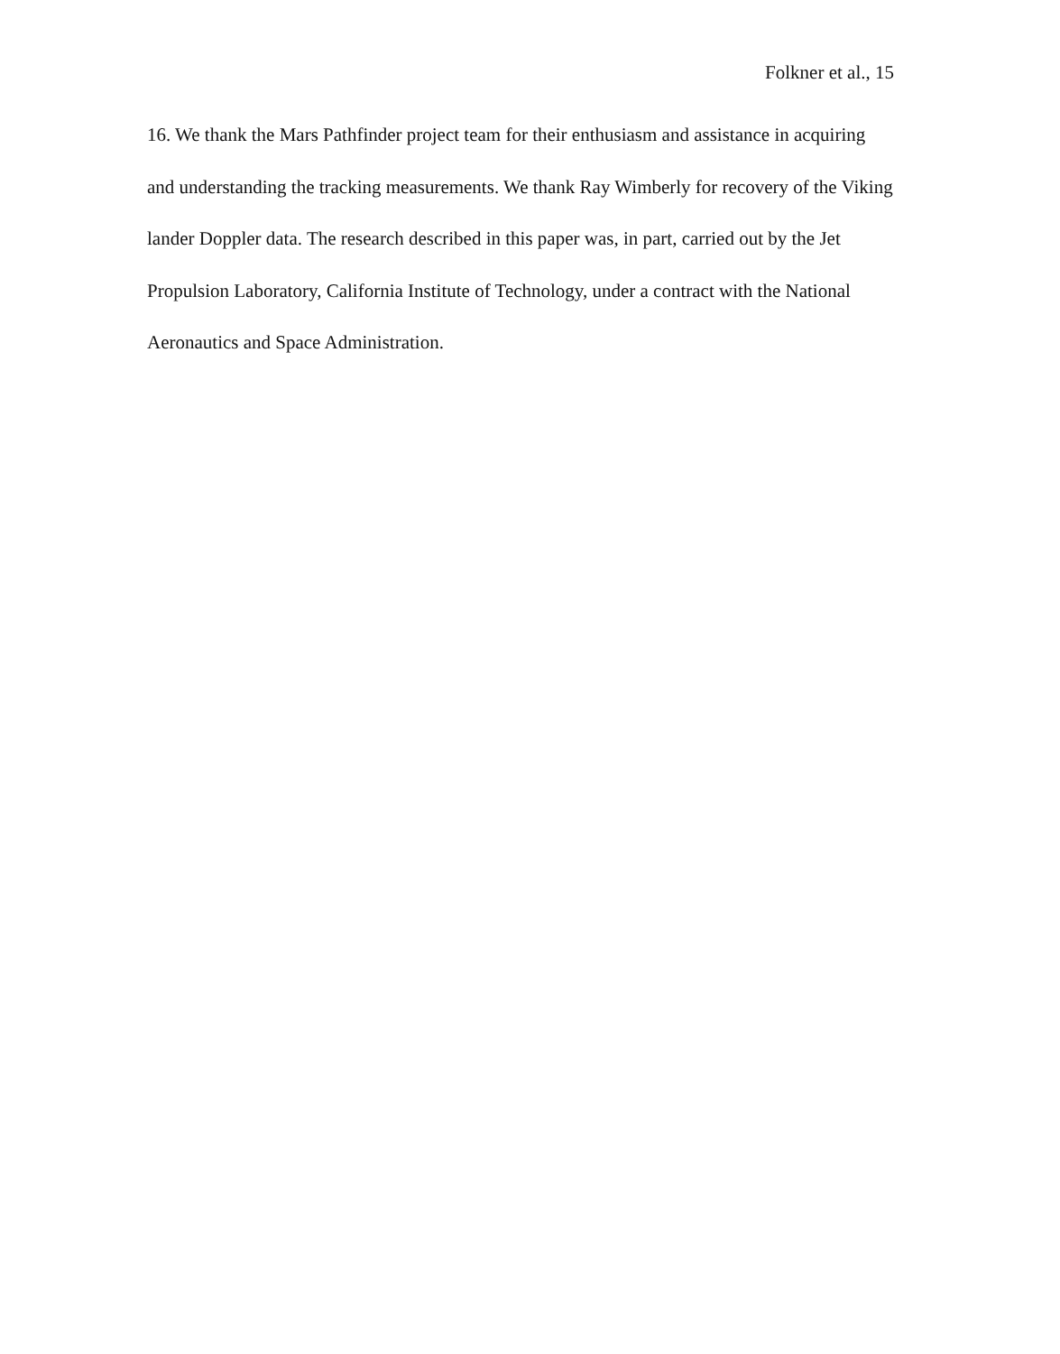Folkner et al., 15
16. We thank the Mars Pathfinder project team for their enthusiasm and assistance in acquiring and understanding the tracking measurements. We thank Ray Wimberly for recovery of the Viking lander Doppler data. The research described in this paper was, in part, carried out by the Jet Propulsion Laboratory, California Institute of Technology, under a contract with the National Aeronautics and Space Administration.